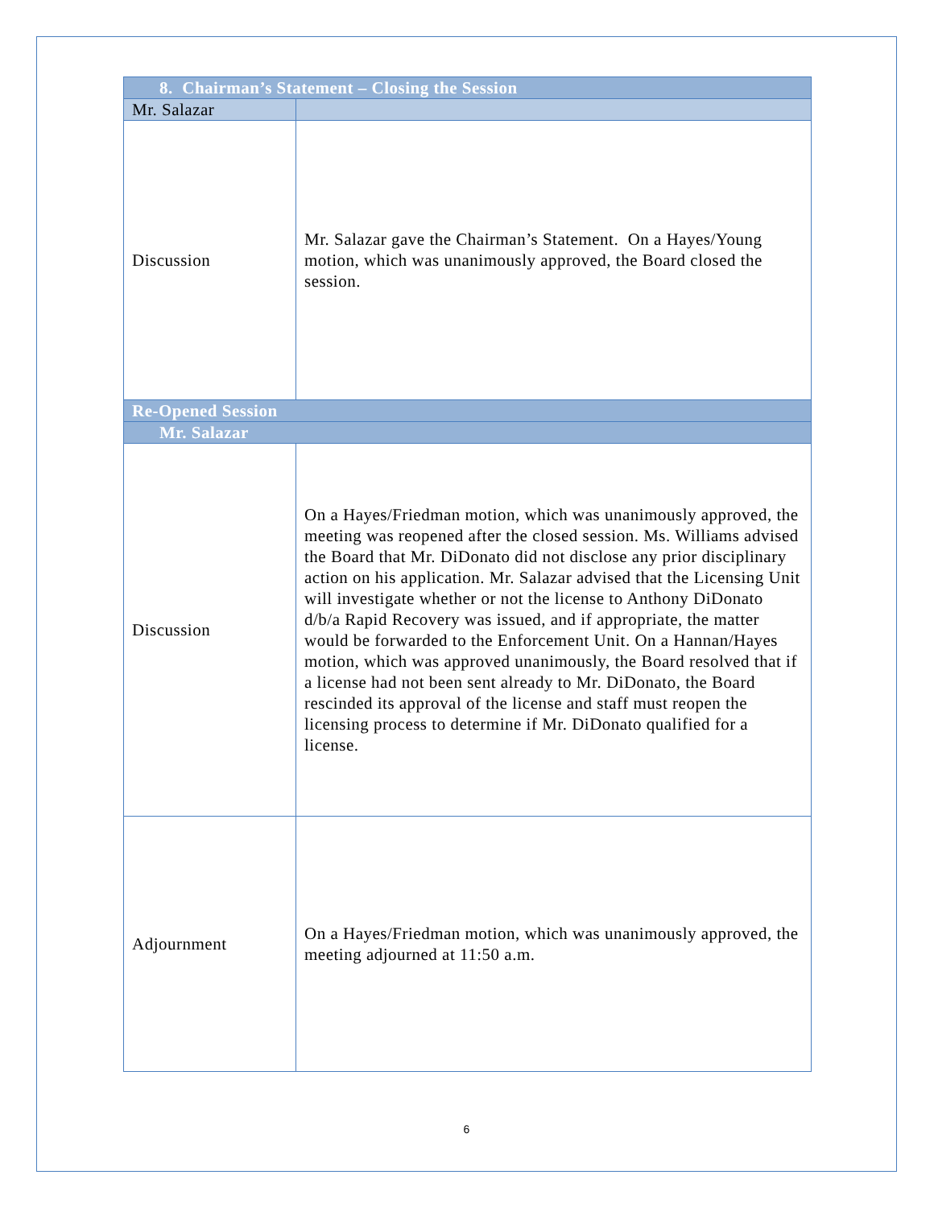| 8. Chairman’s Statement – Closing the Session | |
| Mr. Salazar | |
| Discussion | Mr. Salazar gave the Chairman’s Statement. On a Hayes/Young motion, which was unanimously approved, the Board closed the session. |
| Re-Opened Session | |
| Mr. Salazar | |
| Discussion | On a Hayes/Friedman motion, which was unanimously approved, the meeting was reopened after the closed session. Ms. Williams advised the Board that Mr. DiDonato did not disclose any prior disciplinary action on his application. Mr. Salazar advised that the Licensing Unit will investigate whether or not the license to Anthony DiDonato d/b/a Rapid Recovery was issued, and if appropriate, the matter would be forwarded to the Enforcement Unit. On a Hannan/Hayes motion, which was approved unanimously, the Board resolved that if a license had not been sent already to Mr. DiDonato, the Board rescinded its approval of the license and staff must reopen the licensing process to determine if Mr. DiDonato qualified for a license. |
| Adjournment | On a Hayes/Friedman motion, which was unanimously approved, the meeting adjourned at 11:50 a.m. |
6